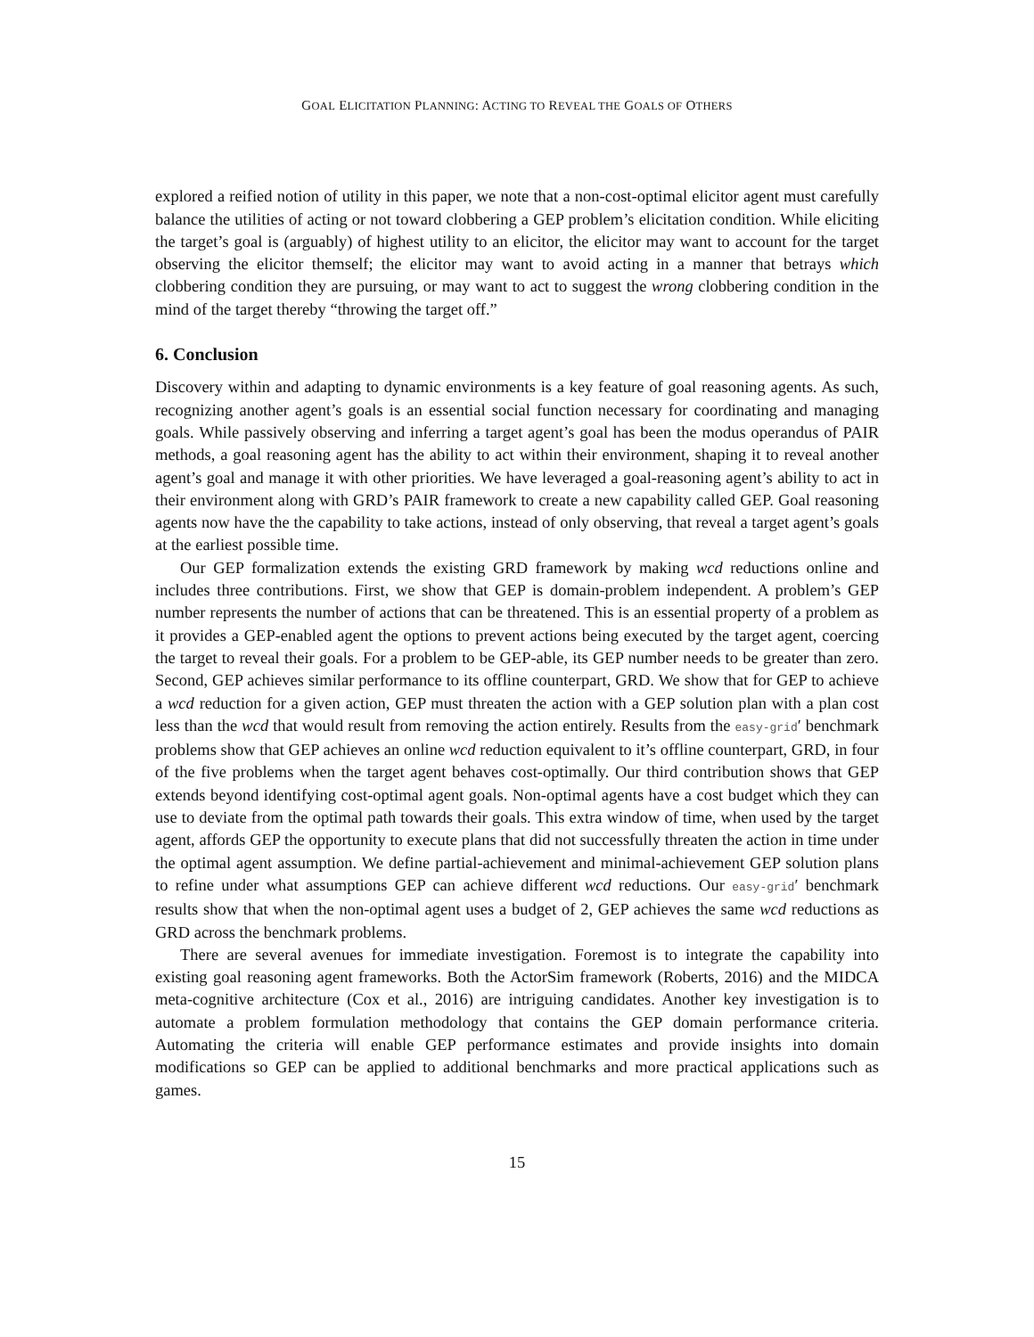GOAL ELICITATION PLANNING: ACTING TO REVEAL THE GOALS OF OTHERS
explored a reified notion of utility in this paper, we note that a non-cost-optimal elicitor agent must carefully balance the utilities of acting or not toward clobbering a GEP problem’s elicitation condition. While eliciting the target’s goal is (arguably) of highest utility to an elicitor, the elicitor may want to account for the target observing the elicitor themself; the elicitor may want to avoid acting in a manner that betrays which clobbering condition they are pursuing, or may want to act to suggest the wrong clobbering condition in the mind of the target thereby “throwing the target off.”
6. Conclusion
Discovery within and adapting to dynamic environments is a key feature of goal reasoning agents. As such, recognizing another agent’s goals is an essential social function necessary for coordinating and managing goals. While passively observing and inferring a target agent’s goal has been the modus operandus of PAIR methods, a goal reasoning agent has the ability to act within their environment, shaping it to reveal another agent’s goal and manage it with other priorities. We have leveraged a goal-reasoning agent’s ability to act in their environment along with GRD’s PAIR framework to create a new capability called GEP. Goal reasoning agents now have the the capability to take actions, instead of only observing, that reveal a target agent’s goals at the earliest possible time.
Our GEP formalization extends the existing GRD framework by making wcd reductions online and includes three contributions. First, we show that GEP is domain-problem independent. A problem’s GEP number represents the number of actions that can be threatened. This is an essential property of a problem as it provides a GEP-enabled agent the options to prevent actions being executed by the target agent, coercing the target to reveal their goals. For a problem to be GEP-able, its GEP number needs to be greater than zero. Second, GEP achieves similar performance to its offline counterpart, GRD. We show that for GEP to achieve a wcd reduction for a given action, GEP must threaten the action with a GEP solution plan with a plan cost less than the wcd that would result from removing the action entirely. Results from the easy-grid′ benchmark problems show that GEP achieves an online wcd reduction equivalent to it’s offline counterpart, GRD, in four of the five problems when the target agent behaves cost-optimally. Our third contribution shows that GEP extends beyond identifying cost-optimal agent goals. Non-optimal agents have a cost budget which they can use to deviate from the optimal path towards their goals. This extra window of time, when used by the target agent, affords GEP the opportunity to execute plans that did not successfully threaten the action in time under the optimal agent assumption. We define partial-achievement and minimal-achievement GEP solution plans to refine under what assumptions GEP can achieve different wcd reductions. Our easy-grid′ benchmark results show that when the non-optimal agent uses a budget of 2, GEP achieves the same wcd reductions as GRD across the benchmark problems.
There are several avenues for immediate investigation. Foremost is to integrate the capability into existing goal reasoning agent frameworks. Both the ActorSim framework (Roberts, 2016) and the MIDCA meta-cognitive architecture (Cox et al., 2016) are intriguing candidates. Another key investigation is to automate a problem formulation methodology that contains the GEP domain performance criteria. Automating the criteria will enable GEP performance estimates and provide insights into domain modifications so GEP can be applied to additional benchmarks and more practical applications such as games.
15